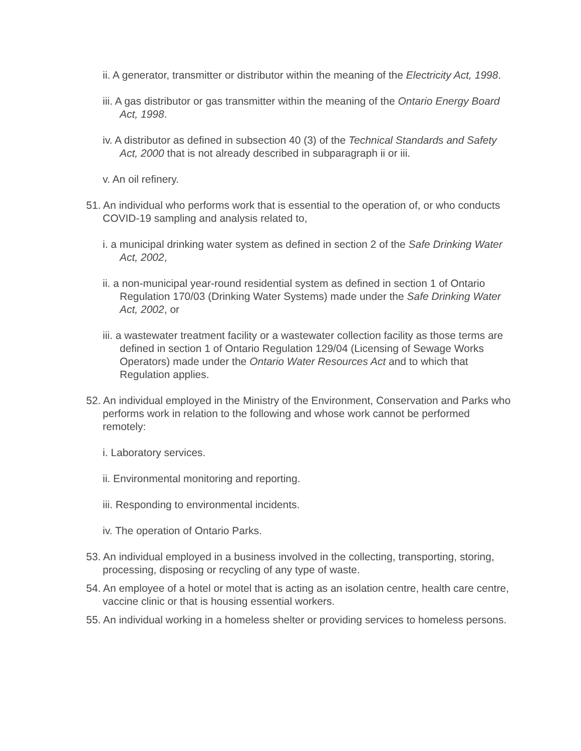ii. A generator, transmitter or distributor within the meaning of the Electricity Act, 1998.
iii. A gas distributor or gas transmitter within the meaning of the Ontario Energy Board Act, 1998.
iv. A distributor as defined in subsection 40 (3) of the Technical Standards and Safety Act, 2000 that is not already described in subparagraph ii or iii.
v. An oil refinery.
51. An individual who performs work that is essential to the operation of, or who conducts COVID-19 sampling and analysis related to,
i. a municipal drinking water system as defined in section 2 of the Safe Drinking Water Act, 2002,
ii. a non-municipal year-round residential system as defined in section 1 of Ontario Regulation 170/03 (Drinking Water Systems) made under the Safe Drinking Water Act, 2002, or
iii. a wastewater treatment facility or a wastewater collection facility as those terms are defined in section 1 of Ontario Regulation 129/04 (Licensing of Sewage Works Operators) made under the Ontario Water Resources Act and to which that Regulation applies.
52. An individual employed in the Ministry of the Environment, Conservation and Parks who performs work in relation to the following and whose work cannot be performed remotely:
i. Laboratory services.
ii. Environmental monitoring and reporting.
iii. Responding to environmental incidents.
iv. The operation of Ontario Parks.
53. An individual employed in a business involved in the collecting, transporting, storing, processing, disposing or recycling of any type of waste.
54. An employee of a hotel or motel that is acting as an isolation centre, health care centre, vaccine clinic or that is housing essential workers.
55. An individual working in a homeless shelter or providing services to homeless persons.